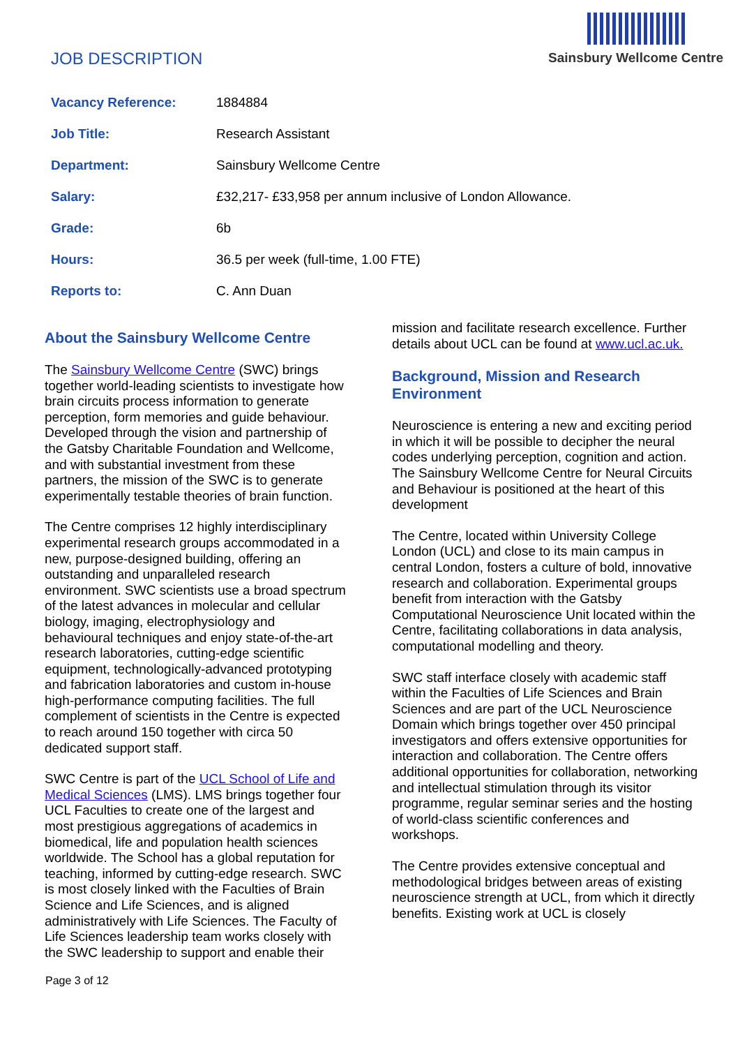JOB DESCRIPTION
Sainsbury Wellcome Centre
| Vacancy Reference: | 1884884 |
| Job Title: | Research Assistant |
| Department: | Sainsbury Wellcome Centre |
| Salary: | £32,217- £33,958 per annum inclusive of London Allowance. |
| Grade: | 6b |
| Hours: | 36.5 per week (full-time, 1.00 FTE) |
| Reports to: | C. Ann Duan |
About the Sainsbury Wellcome Centre
The Sainsbury Wellcome Centre (SWC) brings together world-leading scientists to investigate how brain circuits process information to generate perception, form memories and guide behaviour. Developed through the vision and partnership of the Gatsby Charitable Foundation and Wellcome, and with substantial investment from these partners, the mission of the SWC is to generate experimentally testable theories of brain function.
The Centre comprises 12 highly interdisciplinary experimental research groups accommodated in a new, purpose-designed building, offering an outstanding and unparalleled research environment. SWC scientists use a broad spectrum of the latest advances in molecular and cellular biology, imaging, electrophysiology and behavioural techniques and enjoy state-of-the-art research laboratories, cutting-edge scientific equipment, technologically-advanced prototyping and fabrication laboratories and custom in-house high-performance computing facilities. The full complement of scientists in the Centre is expected to reach around 150 together with circa 50 dedicated support staff.
SWC Centre is part of the UCL School of Life and Medical Sciences (LMS). LMS brings together four UCL Faculties to create one of the largest and most prestigious aggregations of academics in biomedical, life and population health sciences worldwide. The School has a global reputation for teaching, informed by cutting-edge research. SWC is most closely linked with the Faculties of Brain Science and Life Sciences, and is aligned administratively with Life Sciences. The Faculty of Life Sciences leadership team works closely with the SWC leadership to support and enable their
mission and facilitate research excellence. Further details about UCL can be found at www.ucl.ac.uk.
Background, Mission and Research Environment
Neuroscience is entering a new and exciting period in which it will be possible to decipher the neural codes underlying perception, cognition and action. The Sainsbury Wellcome Centre for Neural Circuits and Behaviour is positioned at the heart of this development
The Centre, located within University College London (UCL) and close to its main campus in central London, fosters a culture of bold, innovative research and collaboration. Experimental groups benefit from interaction with the Gatsby Computational Neuroscience Unit located within the Centre, facilitating collaborations in data analysis, computational modelling and theory.
SWC staff interface closely with academic staff within the Faculties of Life Sciences and Brain Sciences and are part of the UCL Neuroscience Domain which brings together over 450 principal investigators and offers extensive opportunities for interaction and collaboration. The Centre offers additional opportunities for collaboration, networking and intellectual stimulation through its visitor programme, regular seminar series and the hosting of world-class scientific conferences and workshops.
The Centre provides extensive conceptual and methodological bridges between areas of existing neuroscience strength at UCL, from which it directly benefits. Existing work at UCL is closely
Page 3 of 12